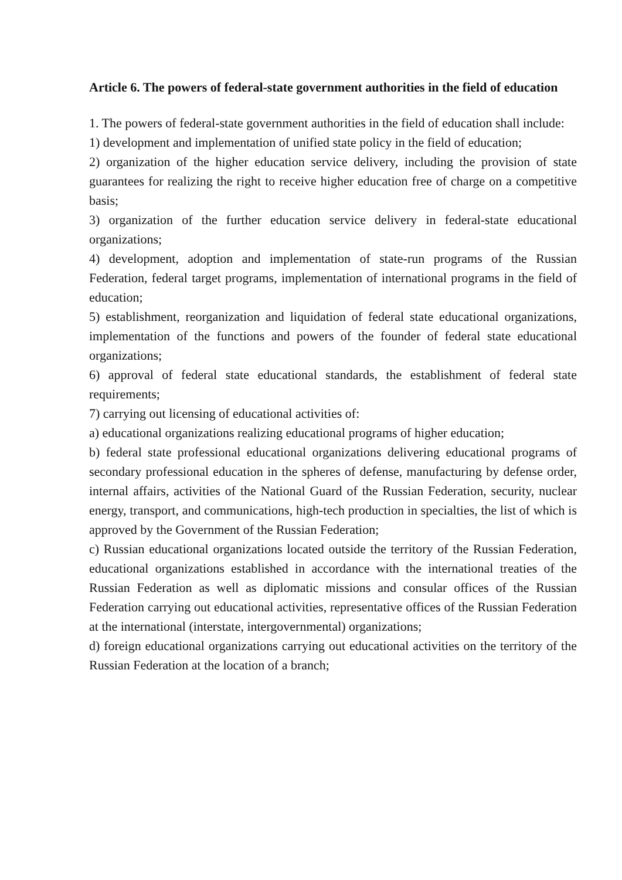Article 6. The powers of federal-state government authorities in the field of education
1. The powers of federal-state government authorities in the field of education shall include:
1) development and implementation of unified state policy in the field of education;
2) organization of the higher education service delivery, including the provision of state guarantees for realizing the right to receive higher education free of charge on a competitive basis;
3) organization of the further education service delivery in federal-state educational organizations;
4) development, adoption and implementation of state-run programs of the Russian Federation, federal target programs, implementation of international programs in the field of education;
5) establishment, reorganization and liquidation of federal state educational organizations, implementation of the functions and powers of the founder of federal state educational organizations;
6) approval of federal state educational standards, the establishment of federal state requirements;
7) carrying out licensing of educational activities of:
a) educational organizations realizing educational programs of higher education;
b) federal state professional educational organizations delivering educational programs of secondary professional education in the spheres of defense, manufacturing by defense order, internal affairs, activities of the National Guard of the Russian Federation, security, nuclear energy, transport, and communications, high-tech production in specialties, the list of which is approved by the Government of the Russian Federation;
c) Russian educational organizations located outside the territory of the Russian Federation, educational organizations established in accordance with the international treaties of the Russian Federation as well as diplomatic missions and consular offices of the Russian Federation carrying out educational activities, representative offices of the Russian Federation at the international (interstate, intergovernmental) organizations;
d) foreign educational organizations carrying out educational activities on the territory of the Russian Federation at the location of a branch;